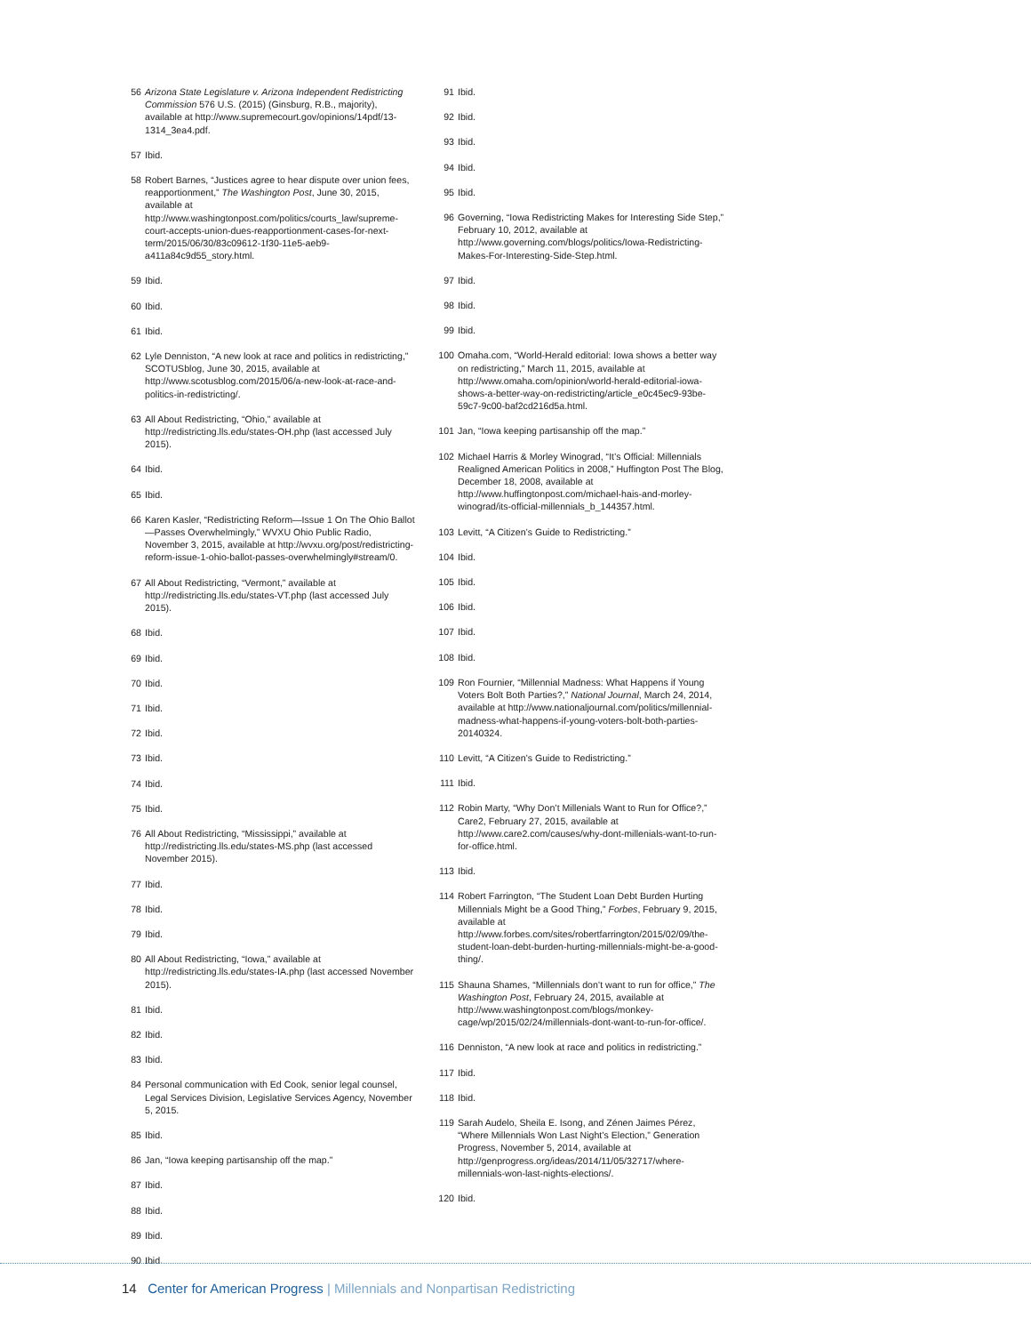56 Arizona State Legislature v. Arizona Independent Redistricting Commission 576 U.S. (2015) (Ginsburg, R.B., majority), available at http://www.supremecourt.gov/opinions/14pdf/13-1314_3ea4.pdf.
57 Ibid.
58 Robert Barnes, “Justices agree to hear dispute over union fees, reapportionment,” The Washington Post, June 30, 2015, available at http://www.washingtonpost.com/politics/courts_law/supreme-court-accepts-union-dues-reapportionment-cases-for-next-term/2015/06/30/83c09612-1f30-11e5-aeb9-a411a84c9d55_story.html.
59 Ibid.
60 Ibid.
61 Ibid.
62 Lyle Denniston, “A new look at race and politics in redistricting,” SCOTUSblog, June 30, 2015, available at http://www.scotusblog.com/2015/06/a-new-look-at-race-and-politics-in-redistricting/.
63 All About Redistricting, “Ohio,” available at http://redistricting.lls.edu/states-OH.php (last accessed July 2015).
64 Ibid.
65 Ibid.
66 Karen Kasler, “Redistricting Reform—Issue 1 On The Ohio Ballot—Passes Overwhelmingly,” WVXU Ohio Public Radio, November 3, 2015, available at http://wvxu.org/post/redistricting-reform-issue-1-ohio-ballot-passes-overwhelmingly#stream/0.
67 All About Redistricting, “Vermont,” available at http://redistricting.lls.edu/states-VT.php (last accessed July 2015).
68 Ibid.
69 Ibid.
70 Ibid.
71 Ibid.
72 Ibid.
73 Ibid.
74 Ibid.
75 Ibid.
76 All About Redistricting, “Mississippi,” available at http://redistricting.lls.edu/states-MS.php (last accessed November 2015).
77 Ibid.
78 Ibid.
79 Ibid.
80 All About Redistricting, “Iowa,” available at http://redistricting.lls.edu/states-IA.php (last accessed November 2015).
81 Ibid.
82 Ibid.
83 Ibid.
84 Personal communication with Ed Cook, senior legal counsel, Legal Services Division, Legislative Services Agency, November 5, 2015.
85 Ibid.
86 Jan, “Iowa keeping partisanship off the map.”
87 Ibid.
88 Ibid.
89 Ibid.
90 Ibid.
91 Ibid.
92 Ibid.
93 Ibid.
94 Ibid.
95 Ibid.
96 Governing, “Iowa Redistricting Makes for Interesting Side Step,” February 10, 2012, available at http://www.governing.com/blogs/politics/Iowa-Redistricting-Makes-For-Interesting-Side-Step.html.
97 Ibid.
98 Ibid.
99 Ibid.
100 Omaha.com, “World-Herald editorial: Iowa shows a better way on redistricting,” March 11, 2015, available at http://www.omaha.com/opinion/world-herald-editorial-iowa-shows-a-better-way-on-redistricting/article_e0c45ec9-93be-59c7-9c00-baf2cd216d5a.html.
101 Jan, “Iowa keeping partisanship off the map.”
102 Michael Harris & Morley Winograd, “It’s Official: Millennials Realigned American Politics in 2008,” Huffington Post The Blog, December 18, 2008, available at http://www.huffingtonpost.com/michael-hais-and-morley-winograd/its-official-millennials_b_144357.html.
103 Levitt, “A Citizen’s Guide to Redistricting.”
104 Ibid.
105 Ibid.
106 Ibid.
107 Ibid.
108 Ibid.
109 Ron Fournier, “Millennial Madness: What Happens if Young Voters Bolt Both Parties?,” National Journal, March 24, 2014, available at http://www.nationaljournal.com/politics/millennial-madness-what-happens-if-young-voters-bolt-both-parties-20140324.
110 Levitt, “A Citizen’s Guide to Redistricting.”
111 Ibid.
112 Robin Marty, “Why Don’t Millenials Want to Run for Office?,” Care2, February 27, 2015, available at http://www.care2.com/causes/why-dont-millenials-want-to-run-for-office.html.
113 Ibid.
114 Robert Farrington, “The Student Loan Debt Burden Hurting Millennials Might be a Good Thing,” Forbes, February 9, 2015, available at http://www.forbes.com/sites/robertfarrington/2015/02/09/the-student-loan-debt-burden-hurting-millennials-might-be-a-good-thing/.
115 Shauna Shames, “Millennials don’t want to run for office,” The Washington Post, February 24, 2015, available at http://www.washingtonpost.com/blogs/monkey-cage/wp/2015/02/24/millennials-dont-want-to-run-for-office/.
116 Denniston, “A new look at race and politics in redistricting.”
117 Ibid.
118 Ibid.
119 Sarah Audelo, Sheila E. Isong, and Zénen Jaimes Pérez, “Where Millennials Won Last Night’s Election,” Generation Progress, November 5, 2014, available at http://genprogress.org/ideas/2014/11/05/32717/where-millennials-won-last-nights-elections/.
120 Ibid.
14 Center for American Progress | Millennials and Nonpartisan Redistricting